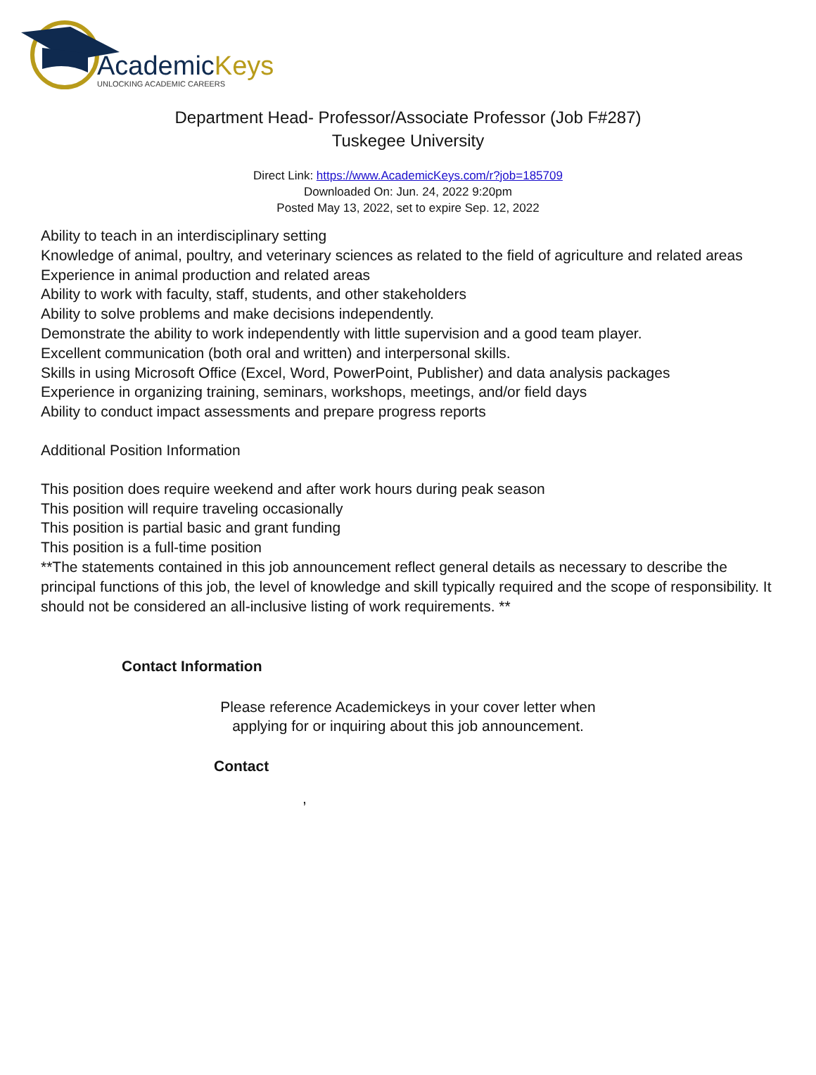AcademicKeys
UNLOCKING ACADEMIC CAREERS
Department Head- Professor/Associate Professor (Job F#287)
Tuskegee University
Direct Link: https://www.AcademicKeys.com/r?job=185709
Downloaded On: Jun. 24, 2022 9:20pm
Posted May 13, 2022, set to expire Sep. 12, 2022
Ability to teach in an interdisciplinary setting
Knowledge of animal, poultry, and veterinary sciences as related to the field of agriculture and related areas
Experience in animal production and related areas
Ability to work with faculty, staff, students, and other stakeholders
Ability to solve problems and make decisions independently.
Demonstrate the ability to work independently with little supervision and a good team player.
Excellent communication (both oral and written) and interpersonal skills.
Skills in using Microsoft Office (Excel, Word, PowerPoint, Publisher) and data analysis packages
Experience in organizing training, seminars, workshops, meetings, and/or field days
Ability to conduct impact assessments and prepare progress reports
Additional Position Information
This position does require weekend and after work hours during peak season
This position will require traveling occasionally
This position is partial basic and grant funding
This position is a full-time position
**The statements contained in this job announcement reflect general details as necessary to describe the principal functions of this job, the level of knowledge and skill typically required and the scope of responsibility. It should not be considered an all-inclusive listing of work requirements. **
Contact Information
Please reference Academickeys in your cover letter when
applying for or inquiring about this job announcement.
Contact
,